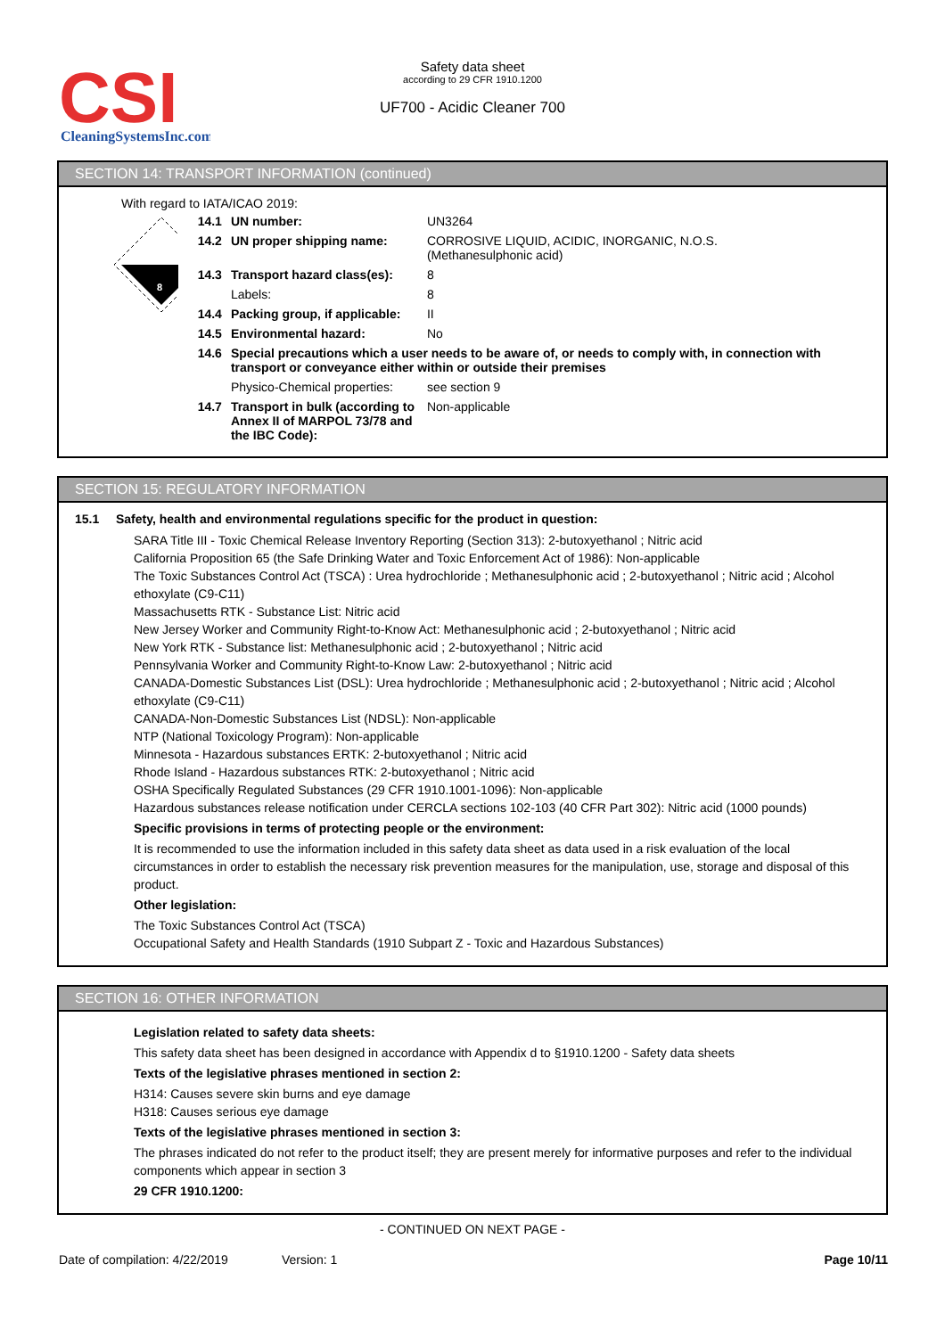CSI
CleaningSystemsInc.com
Safety data sheet
according to 29 CFR 1910.1200
UF700 - Acidic Cleaner 700
SECTION 14: TRANSPORT INFORMATION (continued)
With regard to IATA/ICAO 2019:
8
| 14.1 | UN number: | UN3264 |
| 14.2 | UN proper shipping name: | CORROSIVE LIQUID, ACIDIC, INORGANIC, N.O.S. (Methanesulphonic acid) |
| 14.3 | Transport hazard class(es): | 8 |
| | Labels: | 8 |
| 14.4 | Packing group, if applicable: | II |
| 14.5 | Environmental hazard: | No |
| 14.6 | Special precautions which a user needs to be aware of, or needs to comply with, in connection with transport or conveyance either within or outside their premises | |
| | Physico-Chemical properties: | see section 9 |
| 14.7 | Transport in bulk (according to Annex II of MARPOL 73/78 and the IBC Code): | Non-applicable |
SECTION 15: REGULATORY INFORMATION
15.1 Safety, health and environmental regulations specific for the product in question:
SARA Title III - Toxic Chemical Release Inventory Reporting (Section 313): 2-butoxyethanol ; Nitric acid
California Proposition 65 (the Safe Drinking Water and Toxic Enforcement Act of 1986): Non-applicable
The Toxic Substances Control Act (TSCA) : Urea hydrochloride ; Methanesulphonic acid ; 2-butoxyethanol ; Nitric acid ; Alcohol ethoxylate (C9-C11)
Massachusetts RTK - Substance List: Nitric acid
New Jersey Worker and Community Right-to-Know Act: Methanesulphonic acid ; 2-butoxyethanol ; Nitric acid
New York RTK - Substance list: Methanesulphonic acid ; 2-butoxyethanol ; Nitric acid
Pennsylvania Worker and Community Right-to-Know Law: 2-butoxyethanol ; Nitric acid
CANADA-Domestic Substances List (DSL): Urea hydrochloride ; Methanesulphonic acid ; 2-butoxyethanol ; Nitric acid ; Alcohol ethoxylate (C9-C11)
CANADA-Non-Domestic Substances List (NDSL): Non-applicable
NTP (National Toxicology Program): Non-applicable
Minnesota - Hazardous substances ERTK: 2-butoxyethanol ; Nitric acid
Rhode Island - Hazardous substances RTK: 2-butoxyethanol ; Nitric acid
OSHA Specifically Regulated Substances (29 CFR 1910.1001-1096): Non-applicable
Hazardous substances release notification under CERCLA sections 102-103 (40 CFR Part 302): Nitric acid (1000 pounds)
Specific provisions in terms of protecting people or the environment:
It is recommended to use the information included in this safety data sheet as data used in a risk evaluation of the local circumstances in order to establish the necessary risk prevention measures for the manipulation, use, storage and disposal of this product.
Other legislation:
The Toxic Substances Control Act (TSCA)
Occupational Safety and Health Standards (1910 Subpart Z - Toxic and Hazardous Substances)
SECTION 16: OTHER INFORMATION
Legislation related to safety data sheets:
This safety data sheet has been designed in accordance with Appendix d to §1910.1200 - Safety data sheets
Texts of the legislative phrases mentioned in section 2:
H314: Causes severe skin burns and eye damage
H318: Causes serious eye damage
Texts of the legislative phrases mentioned in section 3:
The phrases indicated do not refer to the product itself; they are present merely for informative purposes and refer to the individual components which appear in section 3
29 CFR 1910.1200:
- CONTINUED ON NEXT PAGE -
Date of compilation: 4/22/2019 Version: 1 Page 10/11